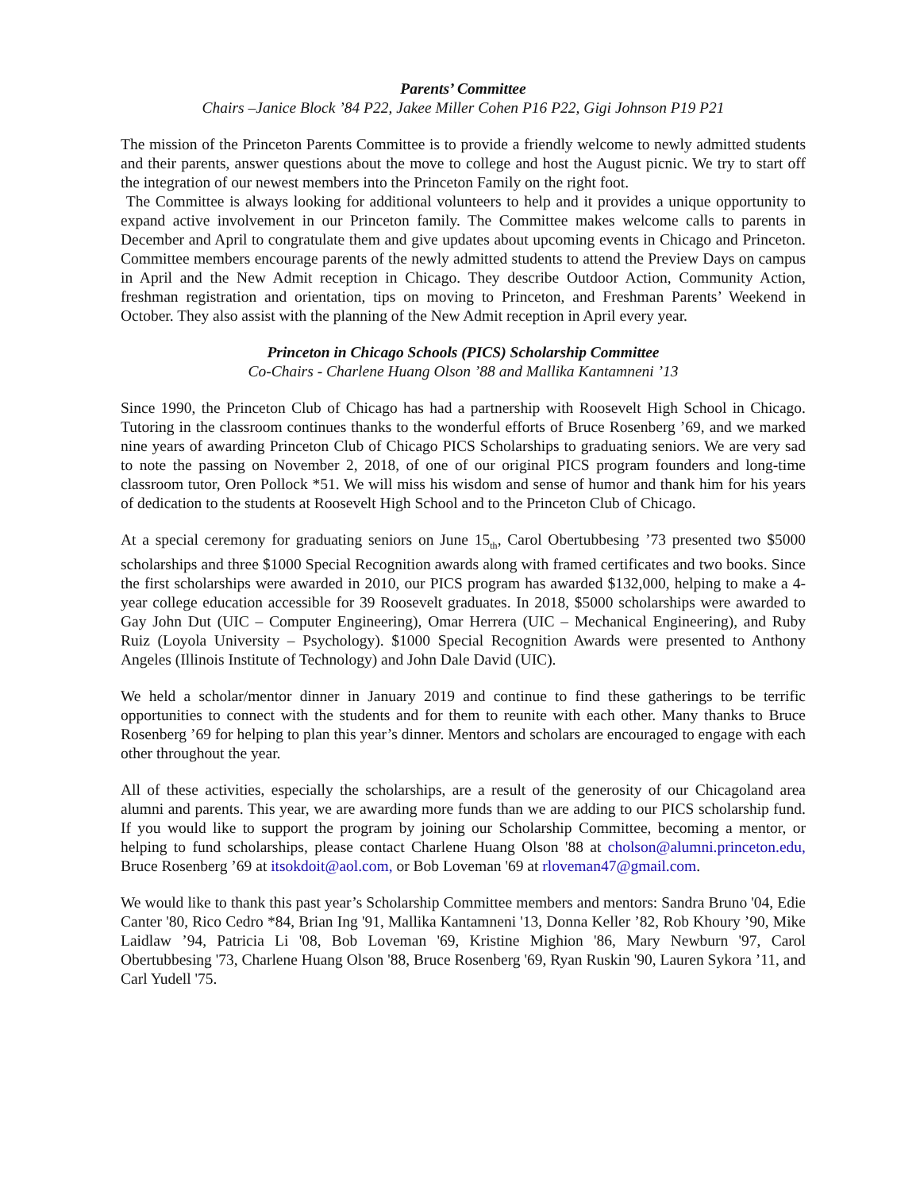Parents’ Committee
Chairs –Janice Block ’84 P22, Jakee Miller Cohen P16 P22, Gigi Johnson P19 P21
The mission of the Princeton Parents Committee is to provide a friendly welcome to newly admitted students and their parents, answer questions about the move to college and host the August picnic. We try to start off the integration of our newest members into the Princeton Family on the right foot.
The Committee is always looking for additional volunteers to help and it provides a unique opportunity to expand active involvement in our Princeton family. The Committee makes welcome calls to parents in December and April to congratulate them and give updates about upcoming events in Chicago and Princeton. Committee members encourage parents of the newly admitted students to attend the Preview Days on campus in April and the New Admit reception in Chicago. They describe Outdoor Action, Community Action, freshman registration and orientation, tips on moving to Princeton, and Freshman Parents’ Weekend in October. They also assist with the planning of the New Admit reception in April every year.
Princeton in Chicago Schools (PICS) Scholarship Committee
Co-Chairs - Charlene Huang Olson ’88 and Mallika Kantamneni ’13
Since 1990, the Princeton Club of Chicago has had a partnership with Roosevelt High School in Chicago. Tutoring in the classroom continues thanks to the wonderful efforts of Bruce Rosenberg ’69, and we marked nine years of awarding Princeton Club of Chicago PICS Scholarships to graduating seniors. We are very sad to note the passing on November 2, 2018, of one of our original PICS program founders and long-time classroom tutor, Oren Pollock *51. We will miss his wisdom and sense of humor and thank him for his years of dedication to the students at Roosevelt High School and to the Princeton Club of Chicago.
At a special ceremony for graduating seniors on June 15<sub>th</sub>, Carol Obertubbesing ’73 presented two $5000 scholarships and three $1000 Special Recognition awards along with framed certificates and two books. Since the first scholarships were awarded in 2010, our PICS program has awarded $132,000, helping to make a 4-year college education accessible for 39 Roosevelt graduates. In 2018, $5000 scholarships were awarded to Gay John Dut (UIC – Computer Engineering), Omar Herrera (UIC – Mechanical Engineering), and Ruby Ruiz (Loyola University – Psychology). $1000 Special Recognition Awards were presented to Anthony Angeles (Illinois Institute of Technology) and John Dale David (UIC).
We held a scholar/mentor dinner in January 2019 and continue to find these gatherings to be terrific opportunities to connect with the students and for them to reunite with each other. Many thanks to Bruce Rosenberg ’69 for helping to plan this year’s dinner. Mentors and scholars are encouraged to engage with each other throughout the year.
All of these activities, especially the scholarships, are a result of the generosity of our Chicagoland area alumni and parents. This year, we are awarding more funds than we are adding to our PICS scholarship fund. If you would like to support the program by joining our Scholarship Committee, becoming a mentor, or helping to fund scholarships, please contact Charlene Huang Olson '88 at cholson@alumni.princeton.edu, Bruce Rosenberg ’69 at itsokdoit@aol.com, or Bob Loveman '69 at rloveman47@gmail.com.
We would like to thank this past year’s Scholarship Committee members and mentors: Sandra Bruno '04, Edie Canter '80, Rico Cedro *84, Brian Ing '91, Mallika Kantamneni '13, Donna Keller ’82, Rob Khoury ’90, Mike Laidlaw ’94, Patricia Li '08, Bob Loveman '69, Kristine Mighion '86, Mary Newburn '97, Carol Obertubbesing '73, Charlene Huang Olson '88, Bruce Rosenberg '69, Ryan Ruskin '90, Lauren Sykora ’11, and Carl Yudell '75.